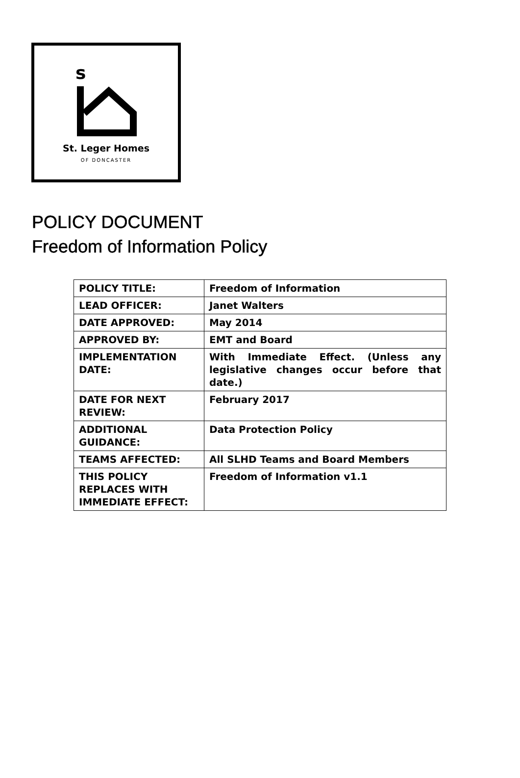s
St. Leger Homes
OF DONCASTER
POLICY DOCUMENT
Freedom of Information Policy
| POLICY TITLE: | Freedom of Information |
| LEAD OFFICER: | Janet Walters |
| DATE APPROVED: | May 2014 |
| APPROVED BY: | EMT and Board |
| IMPLEMENTATION DATE: | With Immediate Effect. (Unless any legislative changes occur before that date.) |
| DATE FOR NEXT REVIEW: | February 2017 |
| ADDITIONAL GUIDANCE: | Data Protection Policy |
| TEAMS AFFECTED: | All SLHD Teams and Board Members |
| THIS POLICY REPLACES WITH IMMEDIATE EFFECT: | Freedom of Information v1.1 |